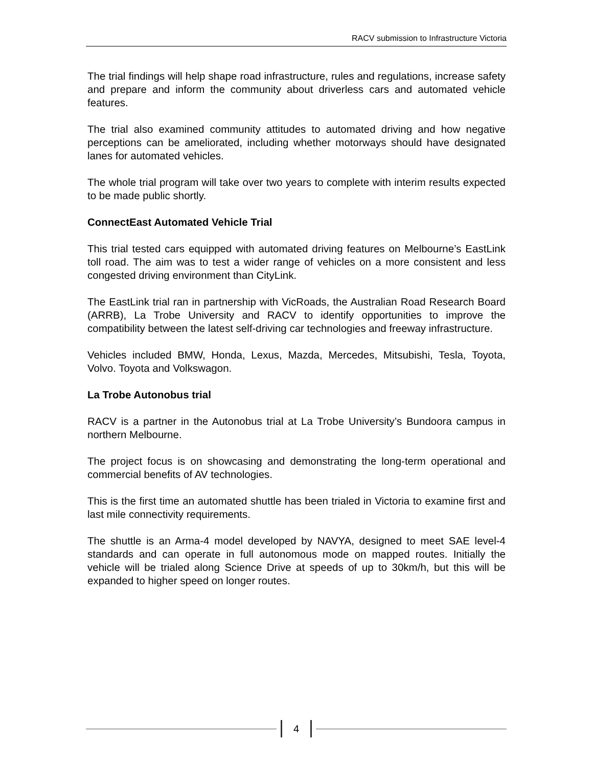RACV submission to Infrastructure Victoria
The trial findings will help shape road infrastructure, rules and regulations, increase safety and prepare and inform the community about driverless cars and automated vehicle features.
The trial also examined community attitudes to automated driving and how negative perceptions can be ameliorated, including whether motorways should have designated lanes for automated vehicles.
The whole trial program will take over two years to complete with interim results expected to be made public shortly.
ConnectEast Automated Vehicle Trial
This trial tested cars equipped with automated driving features on Melbourne’s EastLink toll road. The aim was to test a wider range of vehicles on a more consistent and less congested driving environment than CityLink.
The EastLink trial ran in partnership with VicRoads, the Australian Road Research Board (ARRB), La Trobe University and RACV to identify opportunities to improve the compatibility between the latest self-driving car technologies and freeway infrastructure.
Vehicles included BMW, Honda, Lexus, Mazda, Mercedes, Mitsubishi, Tesla, Toyota, Volvo. Toyota and Volkswagon.
La Trobe Autonobus trial
RACV is a partner in the Autonobus trial at La Trobe University’s Bundoora campus in northern Melbourne.
The project focus is on showcasing and demonstrating the long-term operational and commercial benefits of AV technologies.
This is the first time an automated shuttle has been trialed in Victoria to examine first and last mile connectivity requirements.
The shuttle is an Arma-4 model developed by NAVYA, designed to meet SAE level-4 standards and can operate in full autonomous mode on mapped routes. Initially the vehicle will be trialed along Science Drive at speeds of up to 30km/h, but this will be expanded to higher speed on longer routes.
4